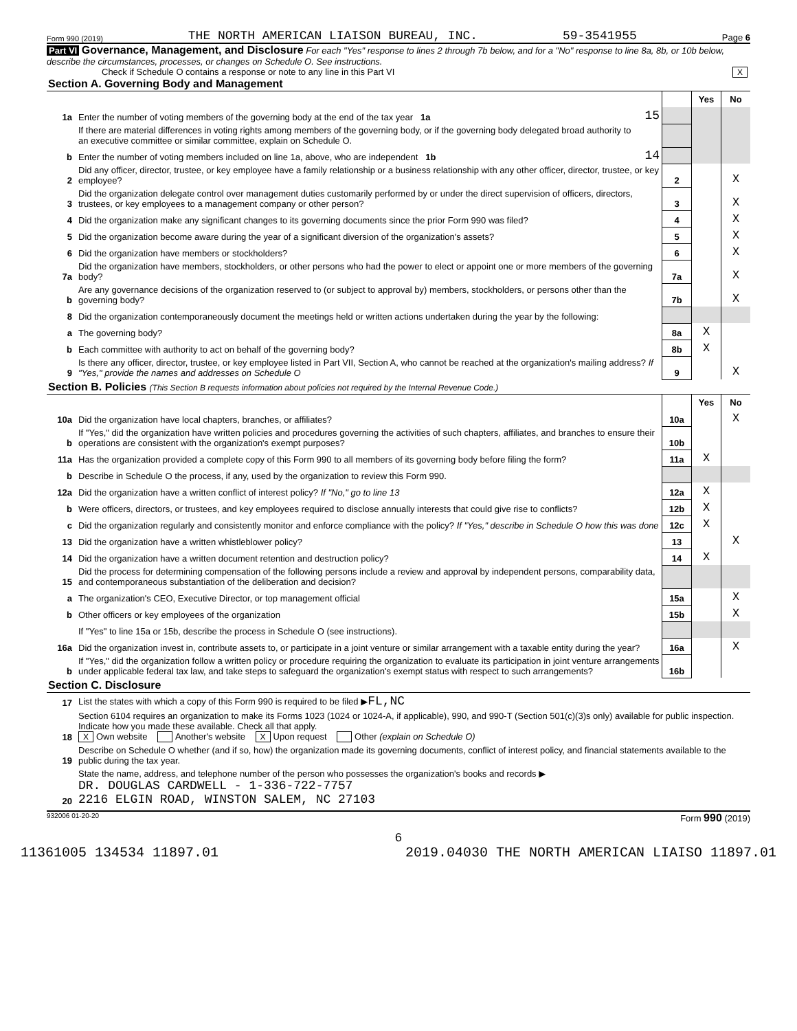Form 990 (2019) THE NORTH AMERICAN LIAISON BUREAU, INC. 59-3541955 Page 6
Part VI Governance, Management, and Disclosure For each "Yes" response to lines 2 through 7b below, and for a "No" response to line 8a, 8b, or 10b below, describe the circumstances, processes, or changes on Schedule O. See instructions.
Check if Schedule O contains a response or note to any line in this Part VI X
Section A. Governing Body and Management
| | | | | Yes | No |
| 1a | Enter the number of voting members of the governing body at the end of the tax year 1a | 15 | | | |
| | If there are material differences in voting rights among members of the governing body, or if the governing body delegated broad authority to an executive committee or similar committee, explain on Schedule O. | | | | |
| b | Enter the number of voting members included on line 1a, above, who are independent 1b | 14 | | | |
| 2 | Did any officer, director, trustee, or key employee have a family relationship or a business relationship with any other officer, director, trustee, or key employee? | | 2 | | X |
| 3 | Did the organization delegate control over management duties customarily performed by or under the direct supervision of officers, directors, trustees, or key employees to a management company or other person? | | 3 | | X |
| 4 | Did the organization make any significant changes to its governing documents since the prior Form 990 was filed? | | 4 | | X |
| 5 | Did the organization become aware during the year of a significant diversion of the organization's assets? | | 5 | | X |
| 6 | Did the organization have members or stockholders? | | 6 | | X |
| 7a | Did the organization have members, stockholders, or other persons who had the power to elect or appoint one or more members of the governing body? | | 7a | | X |
| b | Are any governance decisions of the organization reserved to (or subject to approval by) members, stockholders, or persons other than the governing body? | | 7b | | X |
| 8 | Did the organization contemporaneously document the meetings held or written actions undertaken during the year by the following: | | | | |
| a | The governing body? | | 8a | X | |
| b | Each committee with authority to act on behalf of the governing body? | | 8b | X | |
| 9 | Is there any officer, director, trustee, or key employee listed in Part VII, Section A, who cannot be reached at the organization's mailing address? If "Yes," provide the names and addresses on Schedule O | | 9 | | X |
Section B. Policies (This Section B requests information about policies not required by the Internal Revenue Code.)
| | | | Yes | No |
| 10a | Did the organization have local chapters, branches, or affiliates? | 10a | | X |
| b | If "Yes," did the organization have written policies and procedures governing the activities of such chapters, affiliates, and branches to ensure their operations are consistent with the organization's exempt purposes? | 10b | | |
| 11a | Has the organization provided a complete copy of this Form 990 to all members of its governing body before filing the form? | 11a | X | |
| b | Describe in Schedule O the process, if any, used by the organization to review this Form 990. | | | |
| 12a | Did the organization have a written conflict of interest policy? If "No," go to line 13 | 12a | X | |
| b | Were officers, directors, or trustees, and key employees required to disclose annually interests that could give rise to conflicts? | 12b | X | |
| c | Did the organization regularly and consistently monitor and enforce compliance with the policy? If "Yes," describe in Schedule O how this was done | 12c | X | |
| 13 | Did the organization have a written whistleblower policy? | 13 | | X |
| 14 | Did the organization have a written document retention and destruction policy? | 14 | X | |
| 15 | Did the process for determining compensation of the following persons include a review and approval by independent persons, comparability data, and contemporaneous substantiation of the deliberation and decision? | | | |
| a | The organization's CEO, Executive Director, or top management official | 15a | | X |
| b | Other officers or key employees of the organization | 15b | | X |
| | If "Yes" to line 15a or 15b, describe the process in Schedule O (see instructions). | | | |
| 16a | Did the organization invest in, contribute assets to, or participate in a joint venture or similar arrangement with a taxable entity during the year? | 16a | | X |
| b | If "Yes," did the organization follow a written policy or procedure requiring the organization to evaluate its participation in joint venture arrangements under applicable federal tax law, and take steps to safeguard the organization's exempt status with respect to such arrangements? | 16b | | |
Section C. Disclosure
| 17 | List the states with which a copy of this Form 990 is required to be filed ▶ FL,NC |
| 18 | Section 6104 requires an organization to make its Forms 1023 (1024 or 1024-A, if applicable), 990, and 990-T (Section 501(c)(3)s only) available for public inspection. Indicate how you made these available. Check all that apply. X Own website Another's website X Upon request Other (explain on Schedule O) |
| 19 | Describe on Schedule O whether (and if so, how) the organization made its governing documents, conflict of interest policy, and financial statements available to the public during the tax year. |
| 20 | State the name, address, and telephone number of the person who possesses the organization's books and records ▶ DR. DOUGLAS CARDWELL - 1-336-722-7757 2216 ELGIN ROAD, WINSTON SALEM, NC 27103 |
932006 01-20-20 Form 990 (2019)
6
11361005 134534 11897.01 2019.04030 THE NORTH AMERICAN LIAISO 11897.01